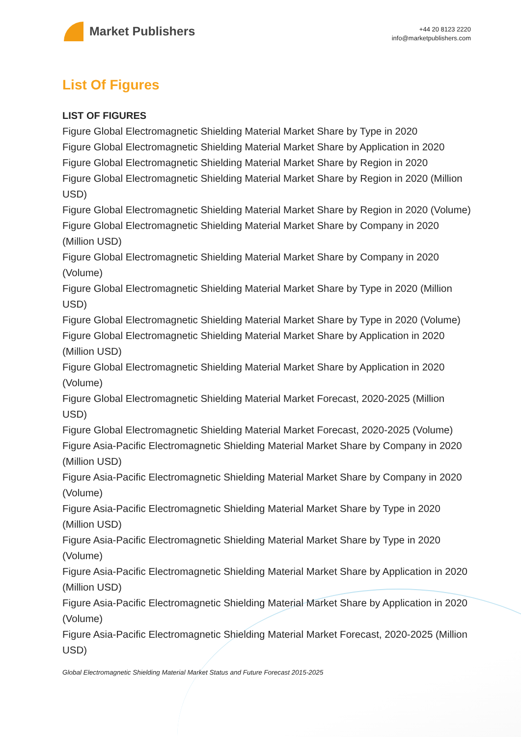Market Publishers
+44 20 8123 2220
info@marketpublishers.com
List Of Figures
LIST OF FIGURES
Figure Global Electromagnetic Shielding Material Market Share by Type in 2020
Figure Global Electromagnetic Shielding Material Market Share by Application in 2020
Figure Global Electromagnetic Shielding Material Market Share by Region in 2020
Figure Global Electromagnetic Shielding Material Market Share by Region in 2020 (Million USD)
Figure Global Electromagnetic Shielding Material Market Share by Region in 2020 (Volume)
Figure Global Electromagnetic Shielding Material Market Share by Company in 2020 (Million USD)
Figure Global Electromagnetic Shielding Material Market Share by Company in 2020 (Volume)
Figure Global Electromagnetic Shielding Material Market Share by Type in 2020 (Million USD)
Figure Global Electromagnetic Shielding Material Market Share by Type in 2020 (Volume)
Figure Global Electromagnetic Shielding Material Market Share by Application in 2020 (Million USD)
Figure Global Electromagnetic Shielding Material Market Share by Application in 2020 (Volume)
Figure Global Electromagnetic Shielding Material Market Forecast, 2020-2025 (Million USD)
Figure Global Electromagnetic Shielding Material Market Forecast, 2020-2025 (Volume)
Figure Asia-Pacific Electromagnetic Shielding Material Market Share by Company in 2020 (Million USD)
Figure Asia-Pacific Electromagnetic Shielding Material Market Share by Company in 2020 (Volume)
Figure Asia-Pacific Electromagnetic Shielding Material Market Share by Type in 2020 (Million USD)
Figure Asia-Pacific Electromagnetic Shielding Material Market Share by Type in 2020 (Volume)
Figure Asia-Pacific Electromagnetic Shielding Material Market Share by Application in 2020 (Million USD)
Figure Asia-Pacific Electromagnetic Shielding Material Market Share by Application in 2020 (Volume)
Figure Asia-Pacific Electromagnetic Shielding Material Market Forecast, 2020-2025 (Million USD)
Global Electromagnetic Shielding Material Market Status and Future Forecast 2015-2025